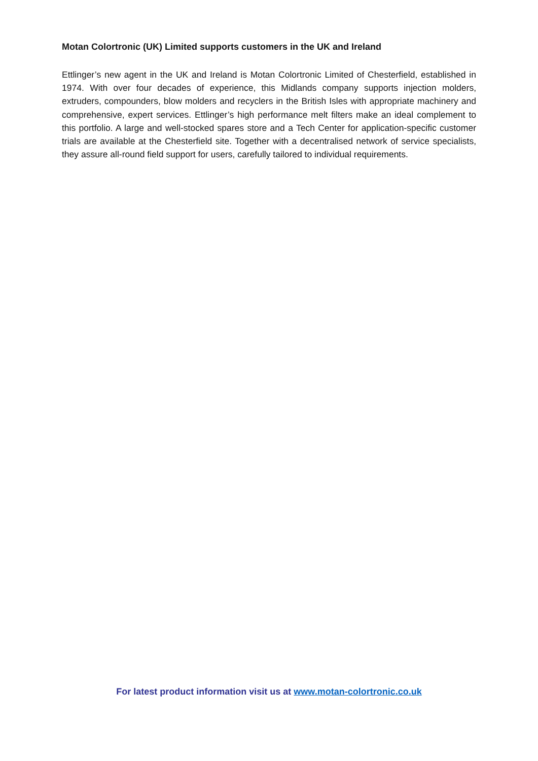Motan Colortronic (UK) Limited supports customers in the UK and Ireland
Ettlinger’s new agent in the UK and Ireland is Motan Colortronic Limited of Chesterfield, established in 1974. With over four decades of experience, this Midlands company supports injection molders, extruders, compounders, blow molders and recyclers in the British Isles with appropriate machinery and comprehensive, expert services. Ettlinger’s high performance melt filters make an ideal complement to this portfolio. A large and well-stocked spares store and a Tech Center for application-specific customer trials are available at the Chesterfield site. Together with a decentralised network of service specialists, they assure all-round field support for users, carefully tailored to individual requirements.
For latest product information visit us at www.motan-colortronic.co.uk